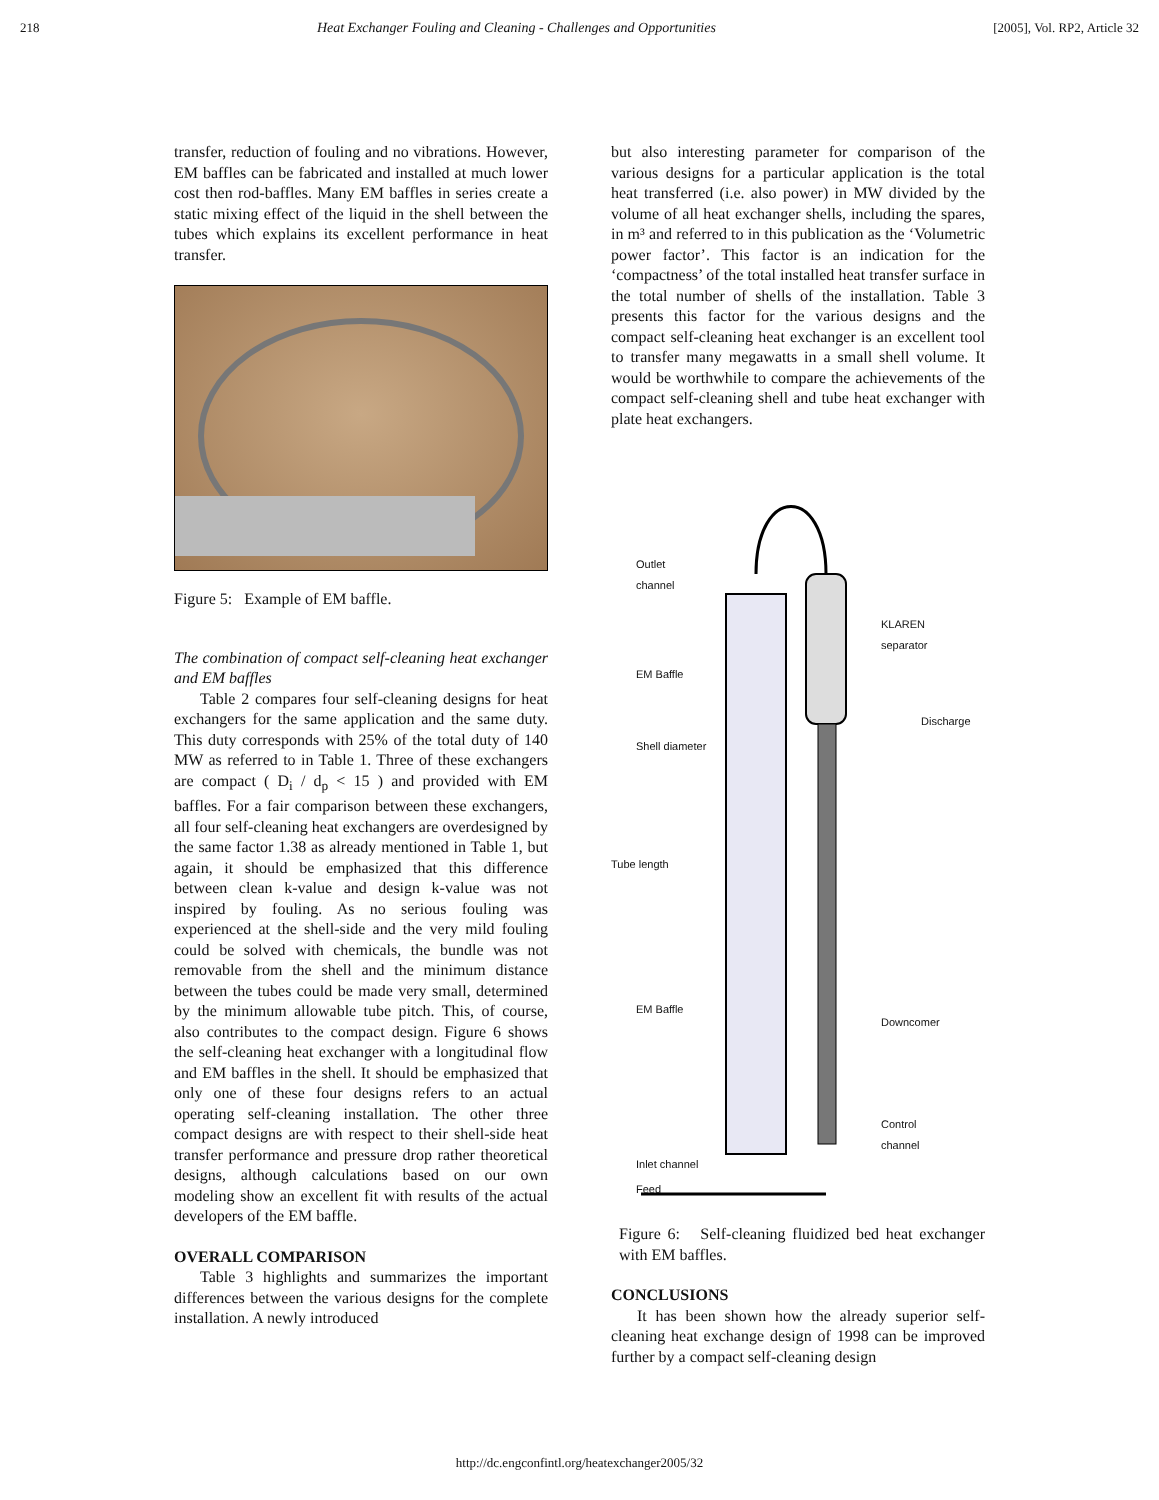218 Heat Exchanger Fouling and Cleaning - Challenges and Opportunities [2005], Vol. RP2, Article 32
transfer, reduction of fouling and no vibrations. However, EM baffles can be fabricated and installed at much lower cost then rod-baffles. Many EM baffles in series create a static mixing effect of the liquid in the shell between the tubes which explains its excellent performance in heat transfer.
Figure 5: Example of EM baffle.
The combination of compact self-cleaning heat exchanger and EM baffles
Table 2 compares four self-cleaning designs for heat exchangers for the same application and the same duty. This duty corresponds with 25% of the total duty of 140 MW as referred to in Table 1. Three of these exchangers are compact ( D<sub>i</sub> / d<sub>p</sub> < 15 ) and provided with EM baffles. For a fair comparison between these exchangers, all four self-cleaning heat exchangers are overdesigned by the same factor 1.38 as already mentioned in Table 1, but again, it should be emphasized that this difference between clean k-value and design k-value was not inspired by fouling. As no serious fouling was experienced at the shell-side and the very mild fouling could be solved with chemicals, the bundle was not removable from the shell and the minimum distance between the tubes could be made very small, determined by the minimum allowable tube pitch. This, of course, also contributes to the compact design. Figure 6 shows the self-cleaning heat exchanger with a longitudinal flow and EM baffles in the shell. It should be emphasized that only one of these four designs refers to an actual operating self-cleaning installation. The other three compact designs are with respect to their shell-side heat transfer performance and pressure drop rather theoretical designs, although calculations based on our own modeling show an excellent fit with results of the actual developers of the EM baffle.
OVERALL COMPARISON
Table 3 highlights and summarizes the important differences between the various designs for the complete installation. A newly introduced
but also interesting parameter for comparison of the various designs for a particular application is the total heat transferred (i.e. also power) in MW divided by the volume of all heat exchanger shells, including the spares, in m³ and referred to in this publication as the ‘Volumetric power factor’. This factor is an indication for the ‘compactness’ of the total installed heat transfer surface in the total number of shells of the installation. Table 3 presents this factor for the various designs and the compact self-cleaning heat exchanger is an excellent tool to transfer many megawatts in a small shell volume. It would be worthwhile to compare the achievements of the compact self-cleaning shell and tube heat exchanger with plate heat exchangers.
Outlet
channel
KLAREN
separator
EM Baffle
Discharge
Shell diameter
Tube length
EM Baffle
Downcomer
Control
channel
Inlet channel
Feed
Figure 6: Self-cleaning fluidized bed heat exchanger with EM baffles.
CONCLUSIONS
It has been shown how the already superior self-cleaning heat exchange design of 1998 can be improved further by a compact self-cleaning design
http://dc.engconfintl.org/heatexchanger2005/32